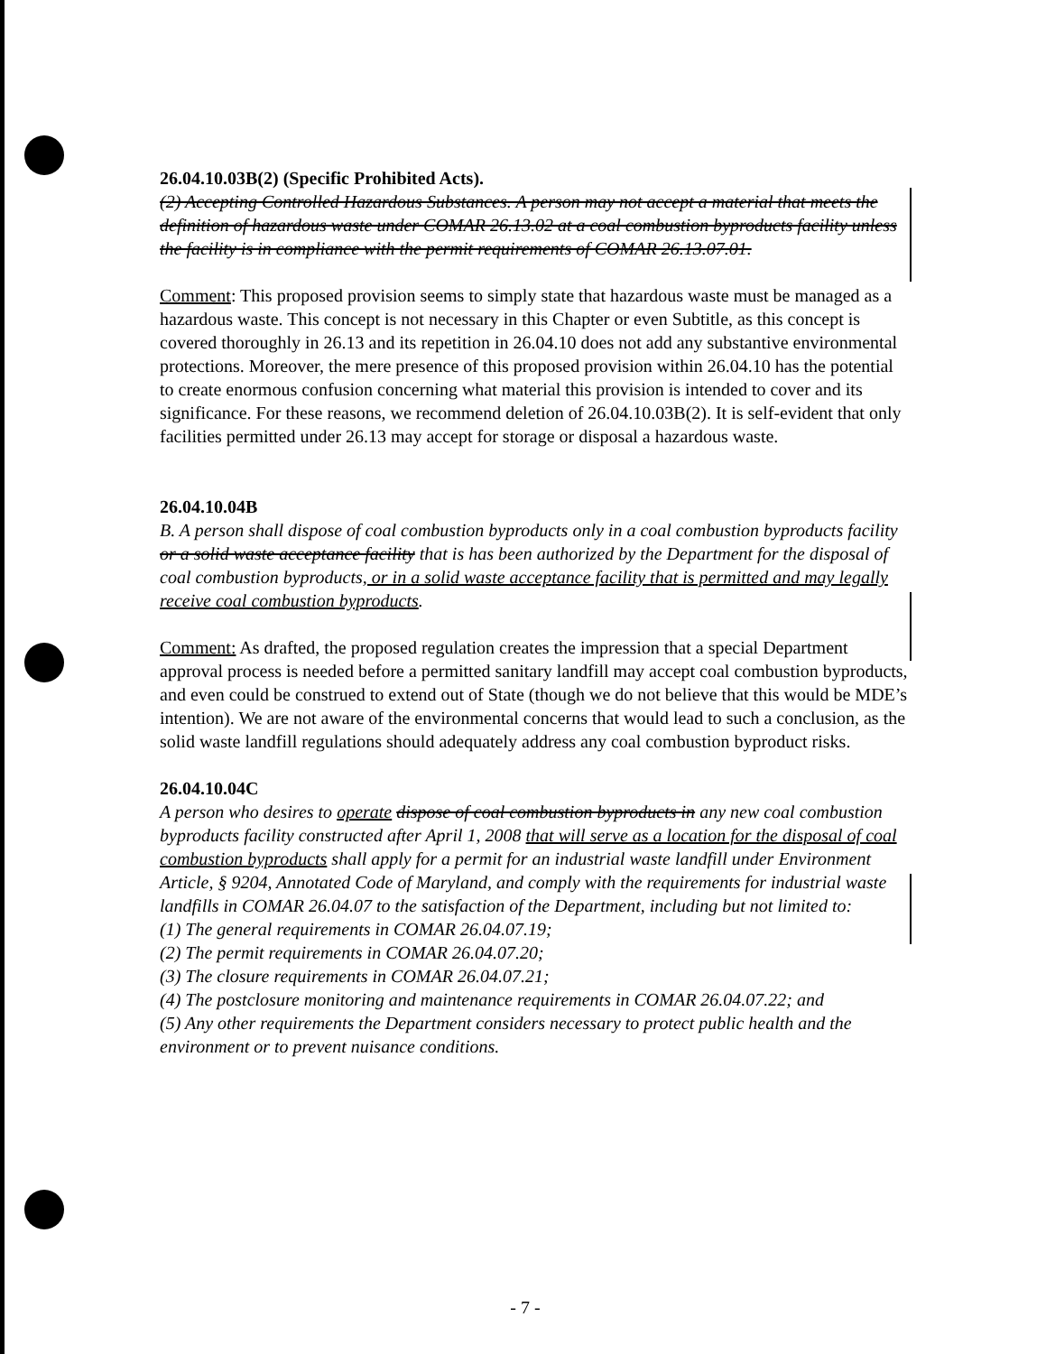26.04.10.03B(2) (Specific Prohibited Acts).
(2) Accepting Controlled Hazardous Substances. A person may not accept a material that meets the definition of hazardous waste under COMAR 26.13.02 at a coal combustion byproducts facility unless the facility is in compliance with the permit requirements of COMAR 26.13.07.01.
Comment: This proposed provision seems to simply state that hazardous waste must be managed as a hazardous waste. This concept is not necessary in this Chapter or even Subtitle, as this concept is covered thoroughly in 26.13 and its repetition in 26.04.10 does not add any substantive environmental protections. Moreover, the mere presence of this proposed provision within 26.04.10 has the potential to create enormous confusion concerning what material this provision is intended to cover and its significance. For these reasons, we recommend deletion of 26.04.10.03B(2). It is self-evident that only facilities permitted under 26.13 may accept for storage or disposal a hazardous waste.
26.04.10.04B
B. A person shall dispose of coal combustion byproducts only in a coal combustion byproducts facility or a solid waste acceptance facility that is has been authorized by the Department for the disposal of coal combustion byproducts, or in a solid waste acceptance facility that is permitted and may legally receive coal combustion byproducts.
Comment: As drafted, the proposed regulation creates the impression that a special Department approval process is needed before a permitted sanitary landfill may accept coal combustion byproducts, and even could be construed to extend out of State (though we do not believe that this would be MDE’s intention). We are not aware of the environmental concerns that would lead to such a conclusion, as the solid waste landfill regulations should adequately address any coal combustion byproduct risks.
26.04.10.04C
A person who desires to operate dispose of coal combustion byproducts in any new coal combustion byproducts facility constructed after April 1, 2008 that will serve as a location for the disposal of coal combustion byproducts shall apply for a permit for an industrial waste landfill under Environment Article, § 9204, Annotated Code of Maryland, and comply with the requirements for industrial waste landfills in COMAR 26.04.07 to the satisfaction of the Department, including but not limited to:
(1) The general requirements in COMAR 26.04.07.19;
(2) The permit requirements in COMAR 26.04.07.20;
(3) The closure requirements in COMAR 26.04.07.21;
(4) The postclosure monitoring and maintenance requirements in COMAR 26.04.07.22; and
(5) Any other requirements the Department considers necessary to protect public health and the environment or to prevent nuisance conditions.
- 7 -